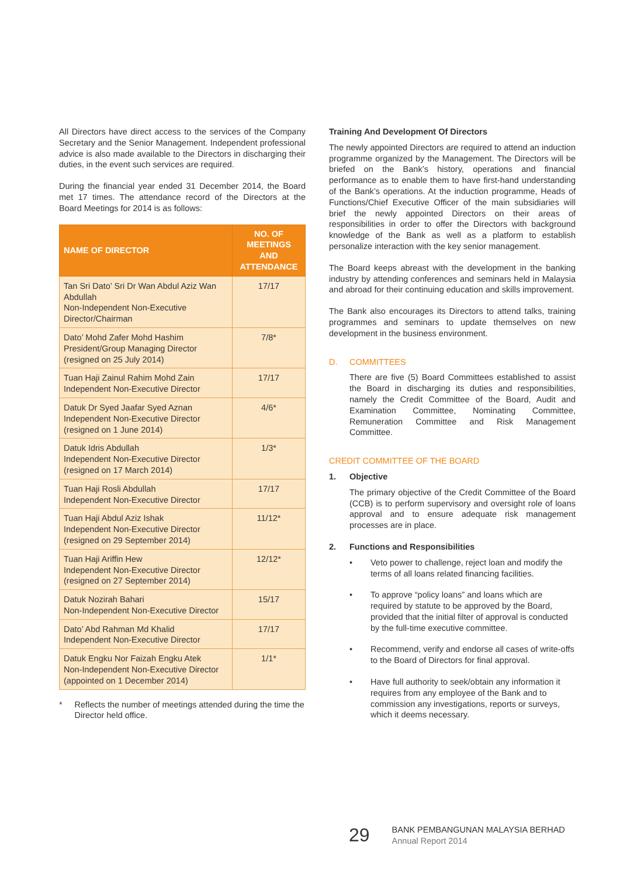All Directors have direct access to the services of the Company Secretary and the Senior Management. Independent professional advice is also made available to the Directors in discharging their duties, in the event such services are required.
During the financial year ended 31 December 2014, the Board met 17 times. The attendance record of the Directors at the Board Meetings for 2014 is as follows:
| NAME OF DIRECTOR | NO. OF MEETINGS AND ATTENDANCE |
| --- | --- |
| Tan Sri Dato’ Sri Dr Wan Abdul Aziz Wan Abdullah Non-Independent Non-Executive Director/Chairman | 17/17 |
| Dato’ Mohd Zafer Mohd Hashim President/Group Managing Director (resigned on 25 July 2014) | 7/8* |
| Tuan Haji Zainul Rahim Mohd Zain Independent Non-Executive Director | 17/17 |
| Datuk Dr Syed Jaafar Syed Aznan Independent Non-Executive Director (resigned on 1 June 2014) | 4/6* |
| Datuk Idris Abdullah Independent Non-Executive Director (resigned on 17 March 2014) | 1/3* |
| Tuan Haji Rosli Abdullah Independent Non-Executive Director | 17/17 |
| Tuan Haji Abdul Aziz Ishak Independent Non-Executive Director (resigned on 29 September 2014) | 11/12* |
| Tuan Haji Ariffin Hew Independent Non-Executive Director (resigned on 27 September 2014) | 12/12* |
| Datuk Nozirah Bahari Non-Independent Non-Executive Director | 15/17 |
| Dato’ Abd Rahman Md Khalid Independent Non-Executive Director | 17/17 |
| Datuk Engku Nor Faizah Engku Atek Non-Independent Non-Executive Director (appointed on 1 December 2014) | 1/1* |
* Reflects the number of meetings attended during the time the Director held office.
Training And Development Of Directors
The newly appointed Directors are required to attend an induction programme organized by the Management. The Directors will be briefed on the Bank’s history, operations and financial performance as to enable them to have first-hand understanding of the Bank’s operations. At the induction programme, Heads of Functions/Chief Executive Officer of the main subsidiaries will brief the newly appointed Directors on their areas of responsibilities in order to offer the Directors with background knowledge of the Bank as well as a platform to establish personalize interaction with the key senior management.
The Board keeps abreast with the development in the banking industry by attending conferences and seminars held in Malaysia and abroad for their continuing education and skills improvement.
The Bank also encourages its Directors to attend talks, training programmes and seminars to update themselves on new development in the business environment.
D. COMMITTEES
There are five (5) Board Committees established to assist the Board in discharging its duties and responsibilities, namely the Credit Committee of the Board, Audit and Examination Committee, Nominating Committee, Remuneration Committee and Risk Management Committee.
CREDIT COMMITTEE OF THE BOARD
1. Objective
The primary objective of the Credit Committee of the Board (CCB) is to perform supervisory and oversight role of loans approval and to ensure adequate risk management processes are in place.
2. Functions and Responsibilities
• Veto power to challenge, reject loan and modify the terms of all loans related financing facilities.
• To approve “policy loans” and loans which are required by statute to be approved by the Board, provided that the initial filter of approval is conducted by the full-time executive committee.
• Recommend, verify and endorse all cases of write-offs to the Board of Directors for final approval.
• Have full authority to seek/obtain any information it requires from any employee of the Bank and to commission any investigations, reports or surveys, which it deems necessary.
29
BANK PEMBANGUNAN MALAYSIA BERHAD
Annual Report 2014